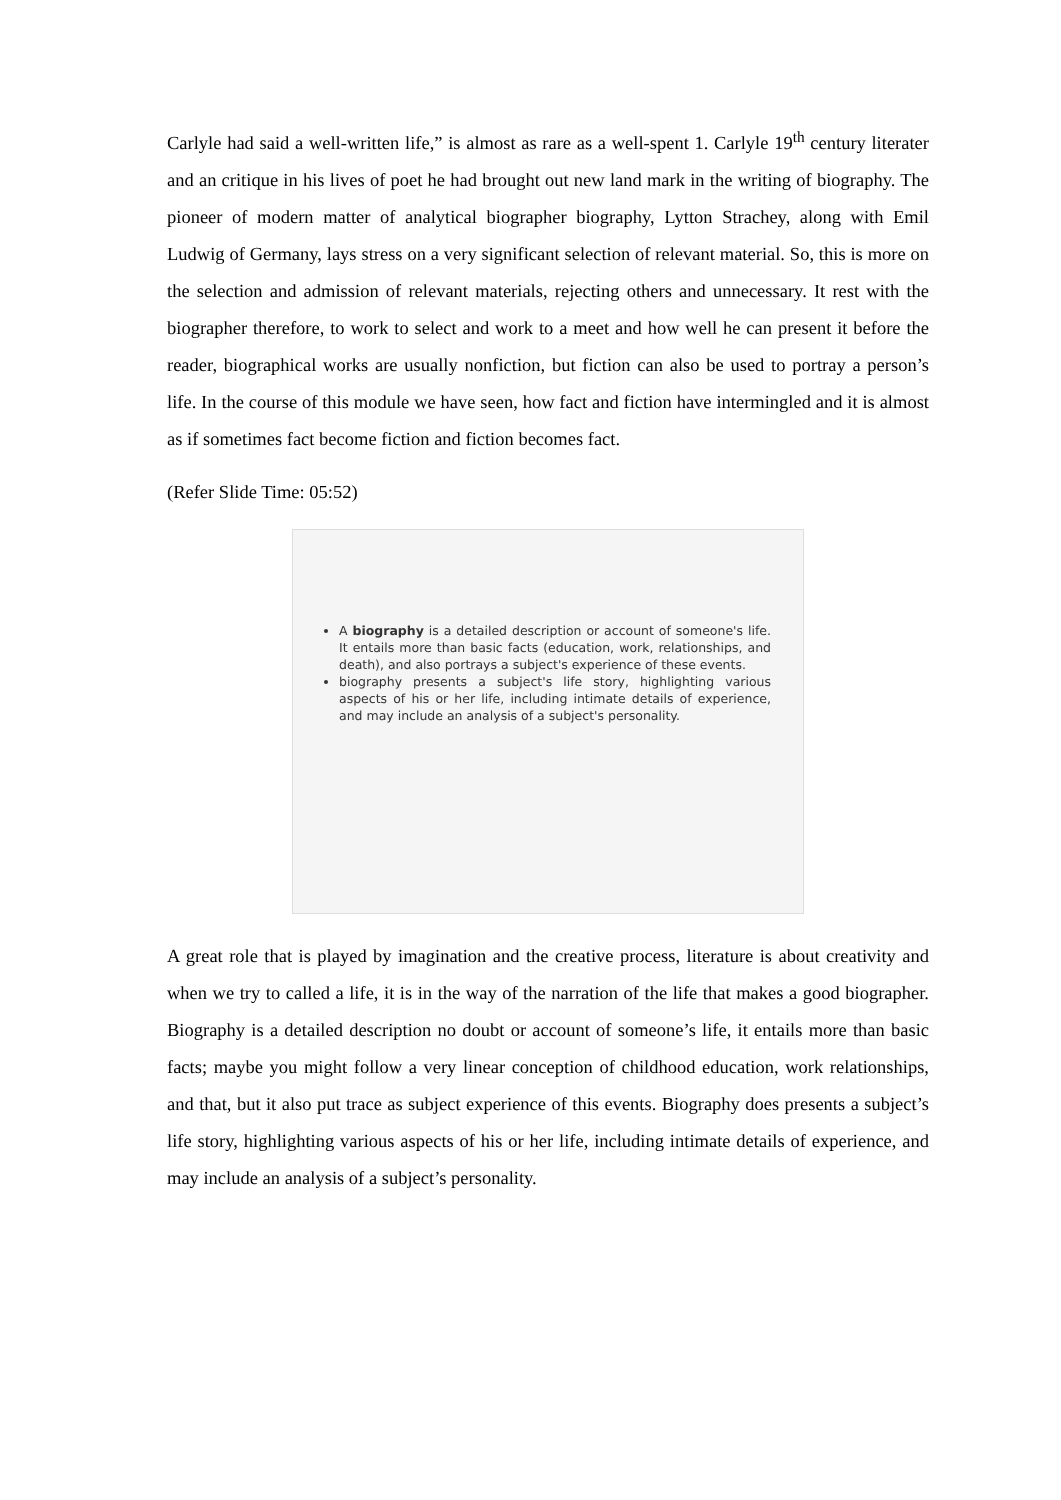Carlyle had said a well-written life,” is almost as rare as a well-spent 1. Carlyle 19<sup>th</sup> century literater and an critique in his lives of poet he had brought out new land mark in the writing of biography. The pioneer of modern matter of analytical biographer biography, Lytton Strachey, along with Emil Ludwig of Germany, lays stress on a very significant selection of relevant material. So, this is more on the selection and admission of relevant materials, rejecting others and unnecessary. It rest with the biographer therefore, to work to select and work to a meet and how well he can present it before the reader, biographical works are usually nonfiction, but fiction can also be used to portray a person’s life. In the course of this module we have seen, how fact and fiction have intermingled and it is almost as if sometimes fact become fiction and fiction becomes fact.
(Refer Slide Time: 05:52)
A biography is a detailed description or account of someone's life. It entails more than basic facts (education, work, relationships, and death), and also portrays a subject's experience of these events.
biography presents a subject's life story, highlighting various aspects of his or her life, including intimate details of experience, and may include an analysis of a subject's personality.
A great role that is played by imagination and the creative process, literature is about creativity and when we try to called a life, it is in the way of the narration of the life that makes a good biographer. Biography is a detailed description no doubt or account of someone’s life, it entails more than basic facts; maybe you might follow a very linear conception of childhood education, work relationships, and that, but it also put trace as subject experience of this events. Biography does presents a subject’s life story, highlighting various aspects of his or her life, including intimate details of experience, and may include an analysis of a subject’s personality.